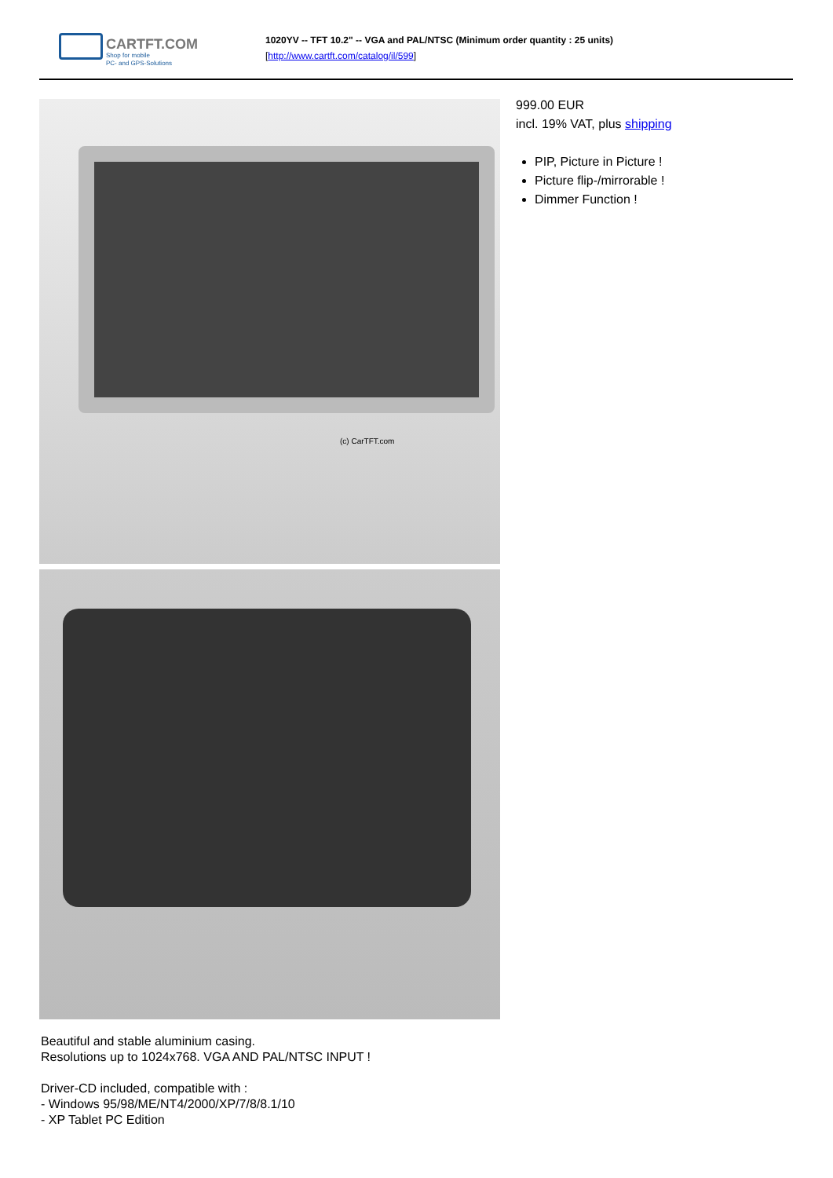CARTFT.COM
Shop for mobile
PC- and GPS-Solutions
1020YV -- TFT 10.2" -- VGA and PAL/NTSC (Minimum order quantity : 25 units)
[http://www.cartft.com/catalog/il/599]
(c) CarTFT.com
999.00 EUR
incl. 19% VAT, plus shipping
PIP, Picture in Picture !
Picture flip-/mirrorable !
Dimmer Function !
Beautiful and stable aluminium casing.
Resolutions up to 1024x768. VGA AND PAL/NTSC INPUT !
Driver-CD included, compatible with :
- Windows 95/98/ME/NT4/2000/XP/7/8/8.1/10
- XP Tablet PC Edition